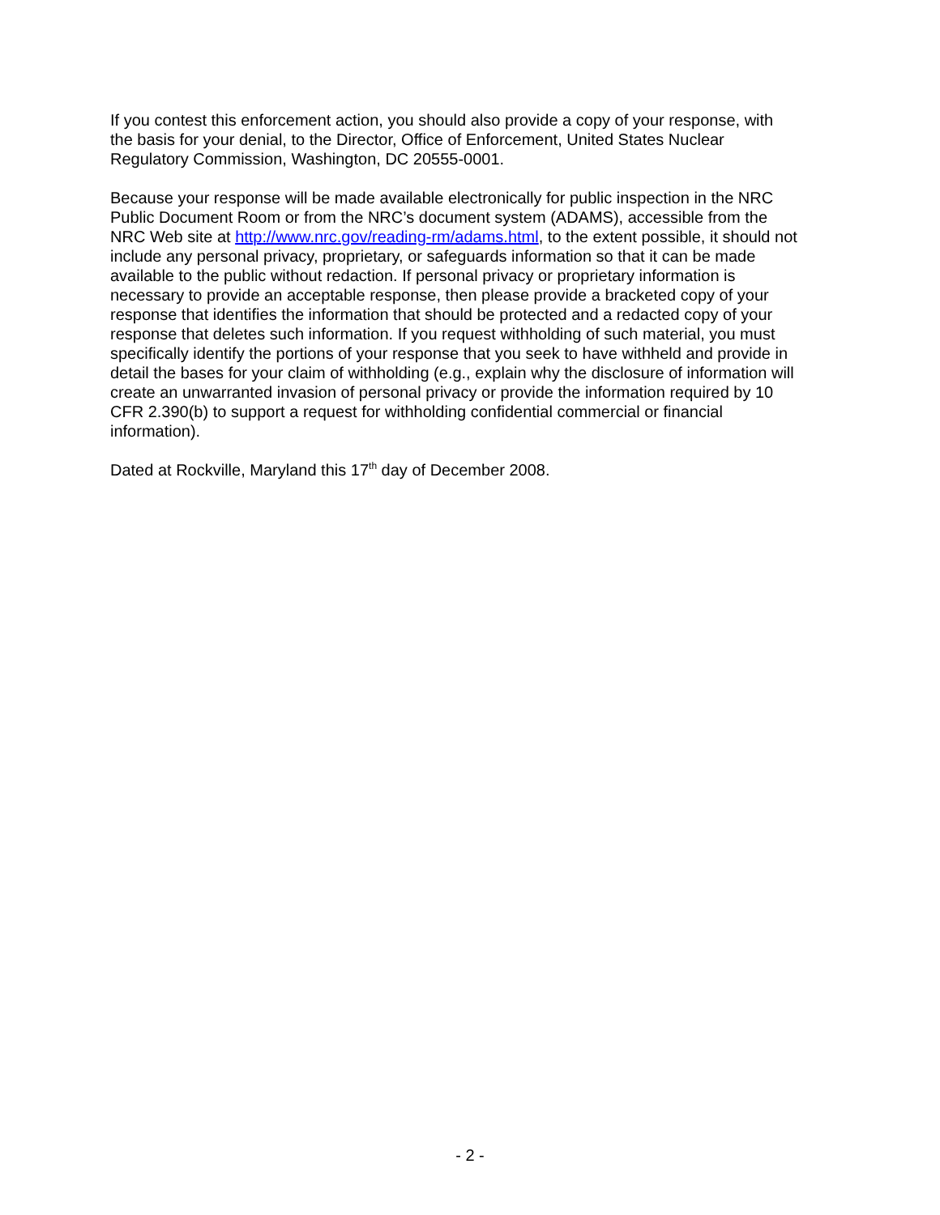If you contest this enforcement action, you should also provide a copy of your response, with the basis for your denial, to the Director, Office of Enforcement, United States Nuclear Regulatory Commission, Washington, DC 20555-0001.
Because your response will be made available electronically for public inspection in the NRC Public Document Room or from the NRC’s document system (ADAMS), accessible from the NRC Web site at http://www.nrc.gov/reading-rm/adams.html, to the extent possible, it should not include any personal privacy, proprietary, or safeguards information so that it can be made available to the public without redaction. If personal privacy or proprietary information is necessary to provide an acceptable response, then please provide a bracketed copy of your response that identifies the information that should be protected and a redacted copy of your response that deletes such information. If you request withholding of such material, you must specifically identify the portions of your response that you seek to have withheld and provide in detail the bases for your claim of withholding (e.g., explain why the disclosure of information will create an unwarranted invasion of personal privacy or provide the information required by 10 CFR 2.390(b) to support a request for withholding confidential commercial or financial information).
Dated at Rockville, Maryland this 17<sup>th</sup> day of December 2008.
- 2 -